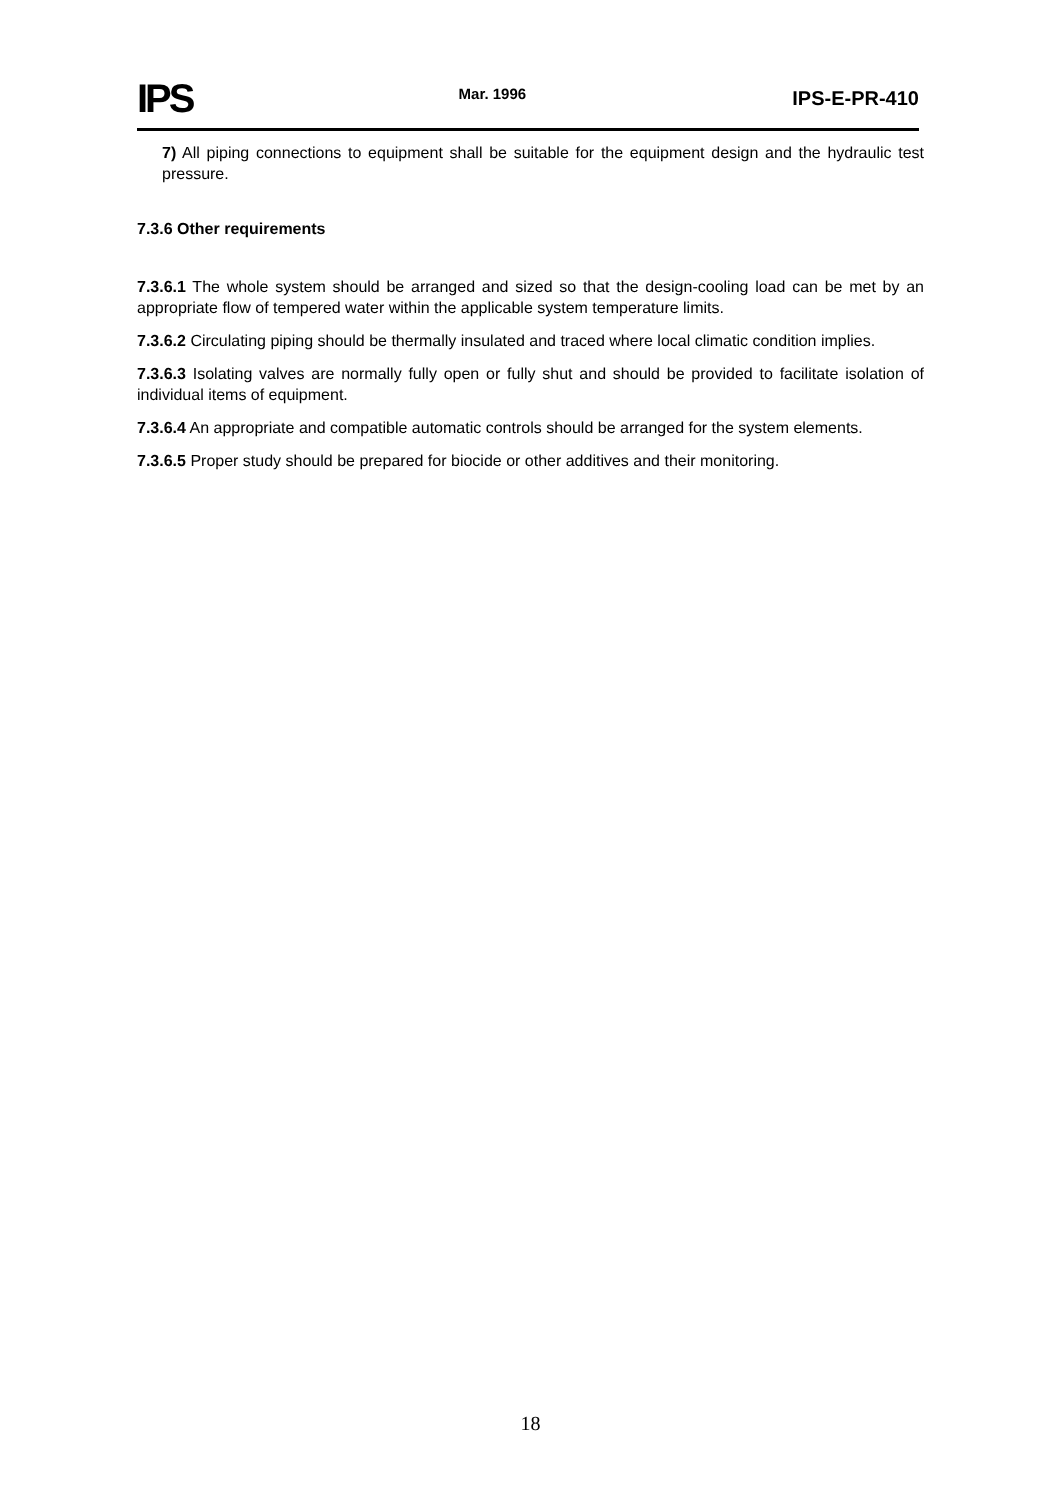IPS Mar. 1996 IPS-E-PR-410
7) All piping connections to equipment shall be suitable for the equipment design and the hydraulic test pressure.
7.3.6 Other requirements
7.3.6.1 The whole system should be arranged and sized so that the design-cooling load can be met by an appropriate flow of tempered water within the applicable system temperature limits.
7.3.6.2 Circulating piping should be thermally insulated and traced where local climatic condition implies.
7.3.6.3 Isolating valves are normally fully open or fully shut and should be provided to facilitate isolation of individual items of equipment.
7.3.6.4 An appropriate and compatible automatic controls should be arranged for the system elements.
7.3.6.5 Proper study should be prepared for biocide or other additives and their monitoring.
18